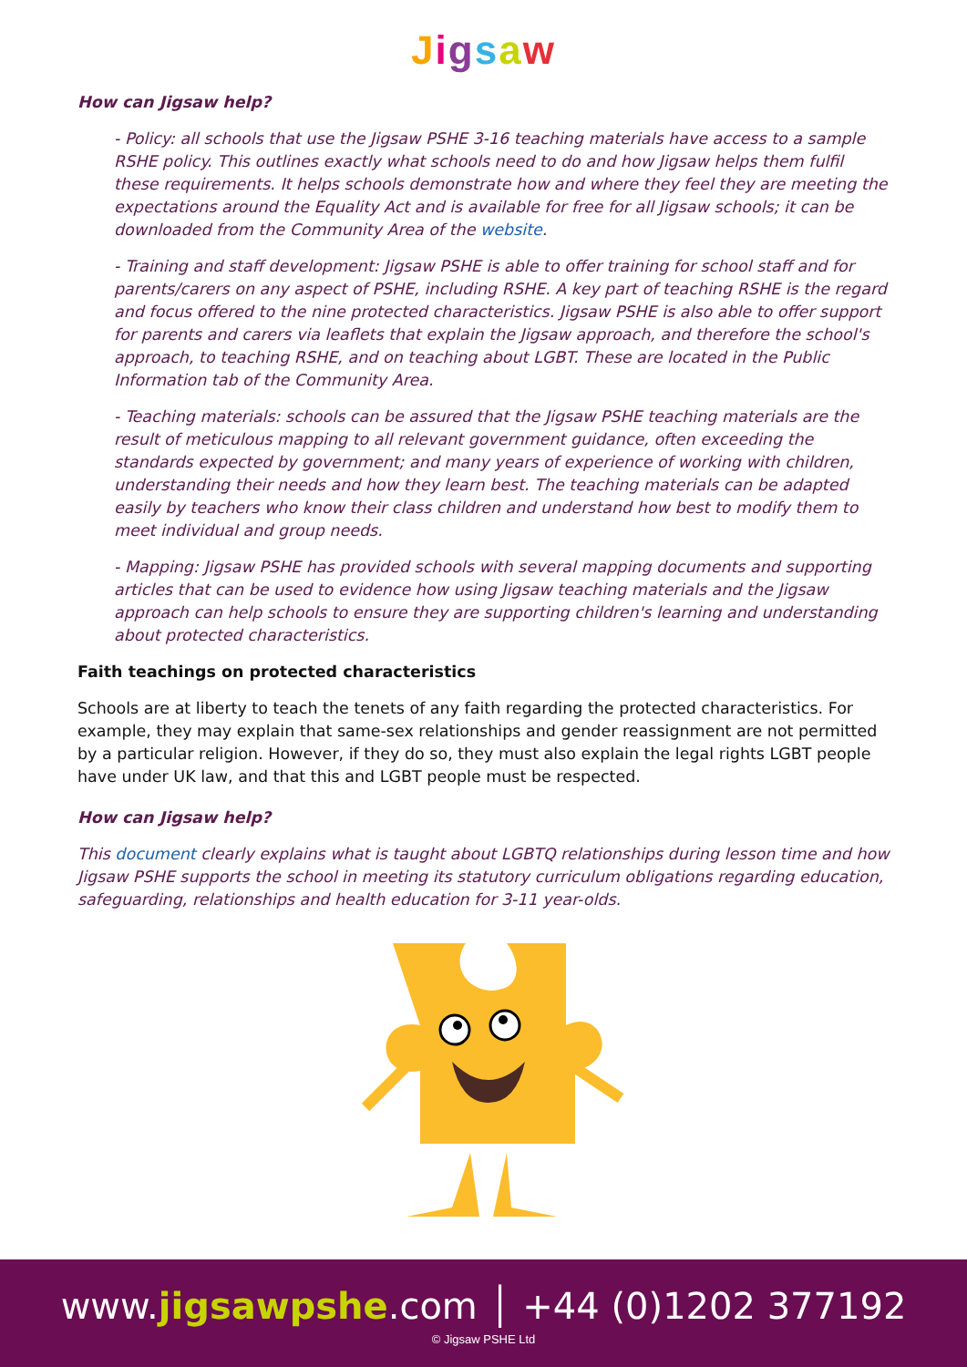Jigsaw
How can Jigsaw help?
- Policy: all schools that use the Jigsaw PSHE 3-16 teaching materials have access to a sample RSHE policy. This outlines exactly what schools need to do and how Jigsaw helps them fulfil these requirements. It helps schools demonstrate how and where they feel they are meeting the expectations around the Equality Act and is available for free for all Jigsaw schools; it can be downloaded from the Community Area of the website.
- Training and staff development: Jigsaw PSHE is able to offer training for school staff and for parents/carers on any aspect of PSHE, including RSHE. A key part of teaching RSHE is the regard and focus offered to the nine protected characteristics. Jigsaw PSHE is also able to offer support for parents and carers via leaflets that explain the Jigsaw approach, and therefore the school's approach, to teaching RSHE, and on teaching about LGBT. These are located in the Public Information tab of the Community Area.
- Teaching materials: schools can be assured that the Jigsaw PSHE teaching materials are the result of meticulous mapping to all relevant government guidance, often exceeding the standards expected by government; and many years of experience of working with children, understanding their needs and how they learn best. The teaching materials can be adapted easily by teachers who know their class children and understand how best to modify them to meet individual and group needs.
- Mapping: Jigsaw PSHE has provided schools with several mapping documents and supporting articles that can be used to evidence how using Jigsaw teaching materials and the Jigsaw approach can help schools to ensure they are supporting children's learning and understanding about protected characteristics.
Faith teachings on protected characteristics
Schools are at liberty to teach the tenets of any faith regarding the protected characteristics. For example, they may explain that same-sex relationships and gender reassignment are not permitted by a particular religion. However, if they do so, they must also explain the legal rights LGBT people have under UK law, and that this and LGBT people must be respected.
How can Jigsaw help?
This document clearly explains what is taught about LGBTQ relationships during lesson time and how Jigsaw PSHE supports the school in meeting its statutory curriculum obligations regarding education, safeguarding, relationships and health education for 3-11 year-olds.
www.jigsawpshe.com │ +44 (0)1202 377192
© Jigsaw PSHE Ltd